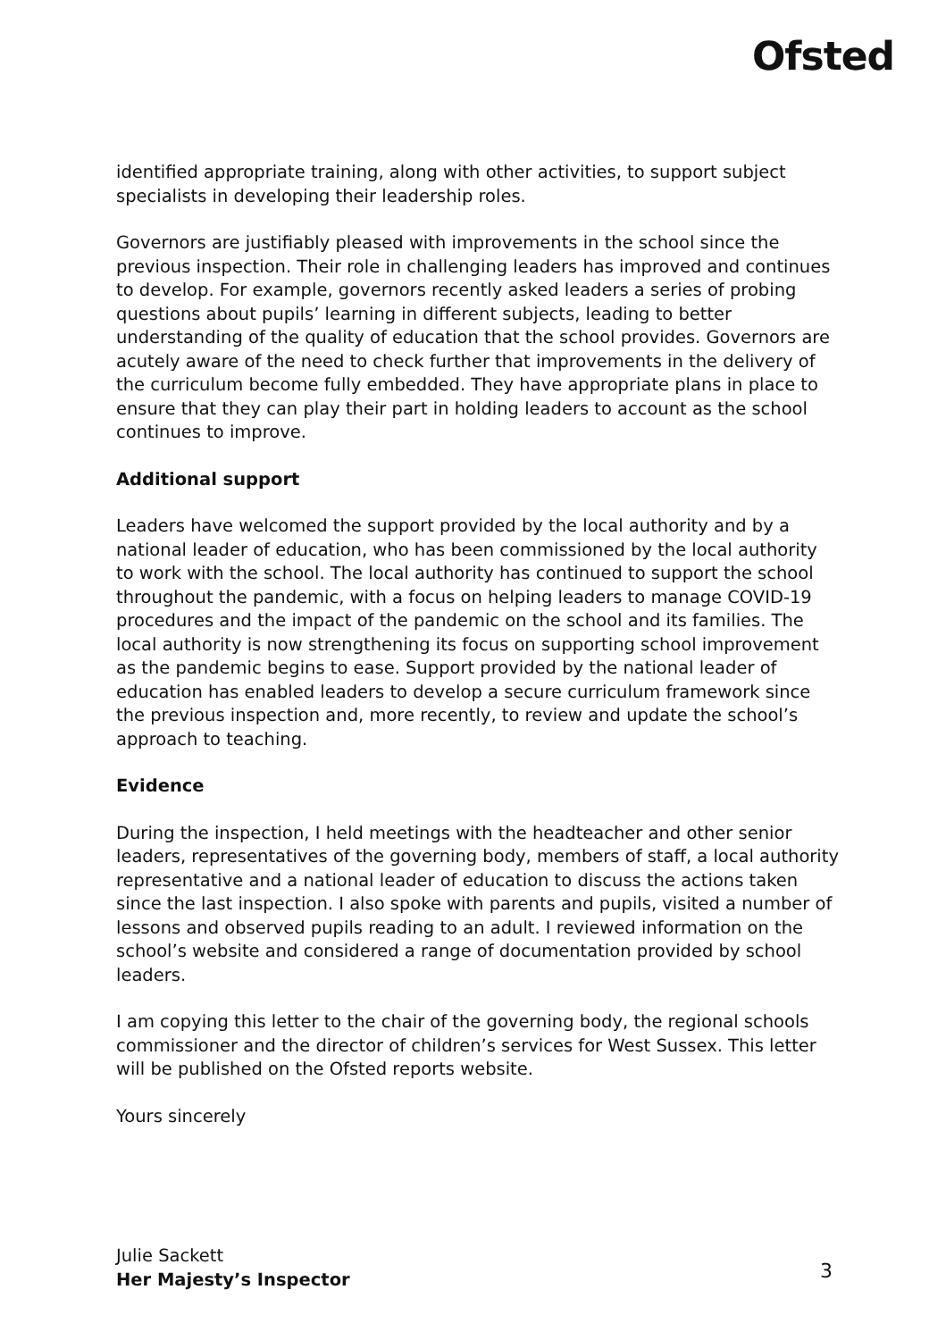Ofsted
identified appropriate training, along with other activities, to support subject specialists in developing their leadership roles.
Governors are justifiably pleased with improvements in the school since the previous inspection. Their role in challenging leaders has improved and continues to develop. For example, governors recently asked leaders a series of probing questions about pupils’ learning in different subjects, leading to better understanding of the quality of education that the school provides. Governors are acutely aware of the need to check further that improvements in the delivery of the curriculum become fully embedded. They have appropriate plans in place to ensure that they can play their part in holding leaders to account as the school continues to improve.
Additional support
Leaders have welcomed the support provided by the local authority and by a national leader of education, who has been commissioned by the local authority to work with the school. The local authority has continued to support the school throughout the pandemic, with a focus on helping leaders to manage COVID-19 procedures and the impact of the pandemic on the school and its families. The local authority is now strengthening its focus on supporting school improvement as the pandemic begins to ease. Support provided by the national leader of education has enabled leaders to develop a secure curriculum framework since the previous inspection and, more recently, to review and update the school’s approach to teaching.
Evidence
During the inspection, I held meetings with the headteacher and other senior leaders, representatives of the governing body, members of staff, a local authority representative and a national leader of education to discuss the actions taken since the last inspection. I also spoke with parents and pupils, visited a number of lessons and observed pupils reading to an adult. I reviewed information on the school’s website and considered a range of documentation provided by school leaders.
I am copying this letter to the chair of the governing body, the regional schools commissioner and the director of children’s services for West Sussex. This letter will be published on the Ofsted reports website.
Yours sincerely
Julie Sackett
Her Majesty’s Inspector
3